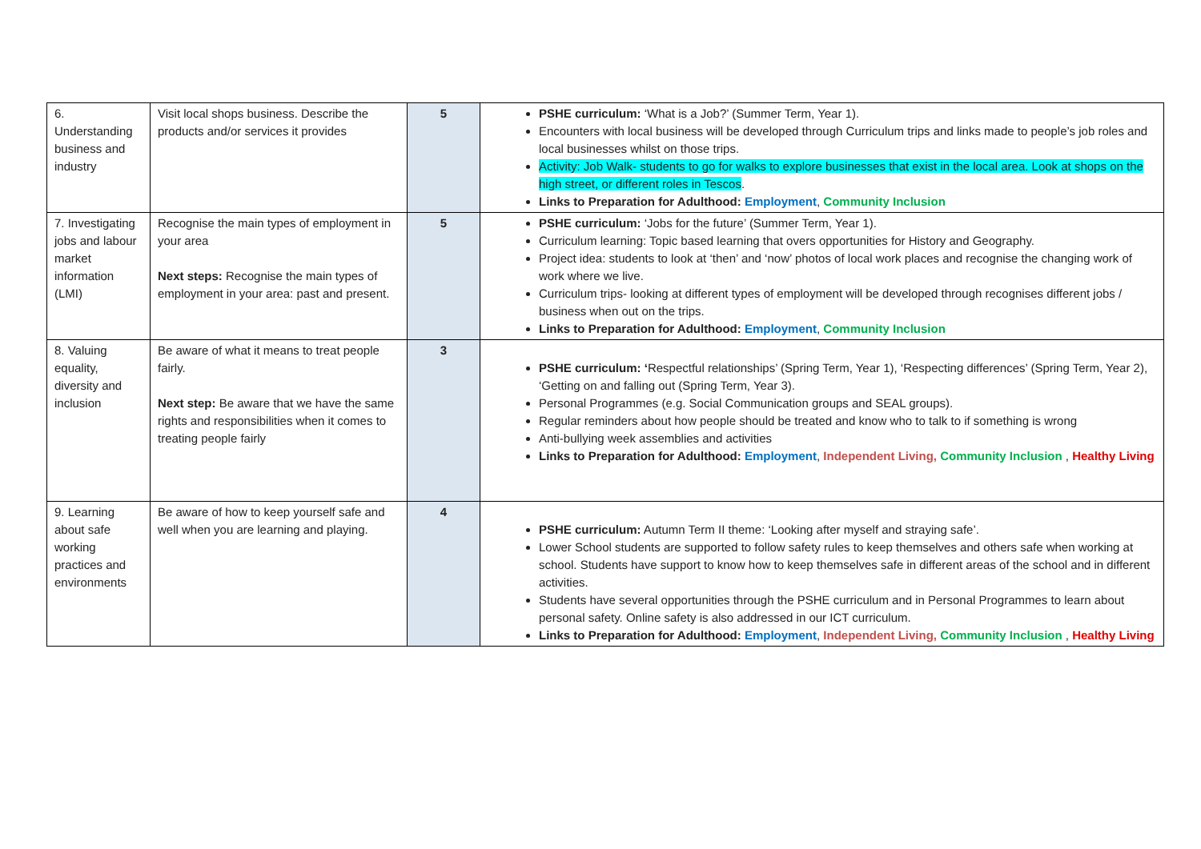| 6. Understanding business and industry | Visit local shops business. Describe the products and/or services it provides | 5 | PSHE curriculum: ‘What is a Job?’ (Summer Term, Year 1). Encounters with local business will be developed through Curriculum trips and links made to people’s job roles and local businesses whilst on those trips. Activity: Job Walk- students to go for walks to explore businesses that exist in the local area. Look at shops on the high street, or different roles in Tescos . Links to Preparation for Adulthood: Employment , Community Inclusion |
| 7. Investigating jobs and labour market information (LMI) | Recognise the main types of employment in your area Next steps: Recognise the main types of employment in your area: past and present. | 5 | PSHE curriculum: ‘Jobs for the future’ (Summer Term, Year 1). Curriculum learning: Topic based learning that overs opportunities for History and Geography. Project idea: students to look at ‘then’ and ‘now’ photos of local work places and recognise the changing work of work where we live. Curriculum trips- looking at different types of employment will be developed through recognises different jobs / business when out on the trips. Links to Preparation for Adulthood: Employment , Community Inclusion |
| 8. Valuing equality, diversity and inclusion | Be aware of what it means to treat people fairly. Next step: Be aware that we have the same rights and responsibilities when it comes to treating people fairly | 3 | PSHE curriculum: ‘ Respectful relationships’ (Spring Term, Year 1), ‘Respecting differences’ (Spring Term, Year 2), ‘Getting on and falling out (Spring Term, Year 3). Personal Programmes (e.g. Social Communication groups and SEAL groups). Regular reminders about how people should be treated and know who to talk to if something is wrong Anti-bullying week assemblies and activities Links to Preparation for Adulthood: Employment , Independent Living, Community Inclusion , Healthy Living |
| 9. Learning about safe working practices and environments | Be aware of how to keep yourself safe and well when you are learning and playing. | 4 | PSHE curriculum: Autumn Term II theme: ‘Looking after myself and straying safe’. Lower School students are supported to follow safety rules to keep themselves and others safe when working at school. Students have support to know how to keep themselves safe in different areas of the school and in different activities. Students have several opportunities through the PSHE curriculum and in Personal Programmes to learn about personal safety. Online safety is also addressed in our ICT curriculum. Links to Preparation for Adulthood: Employment , Independent Living, Community Inclusion , Healthy Living |